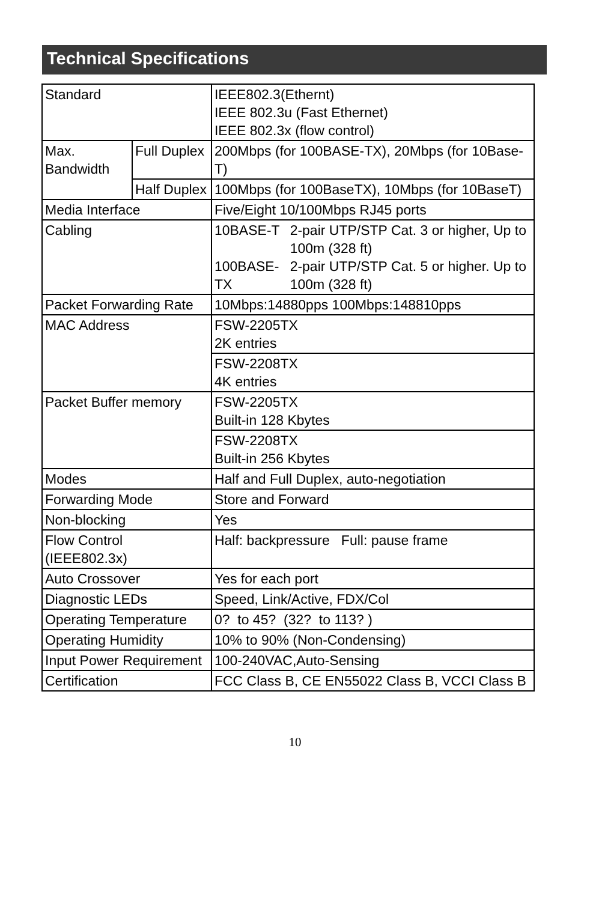Technical Specifications
| Standard | | IEEE802.3(Ethernt) IEEE 802.3u (Fast Ethernet) IEEE 802.3x (flow control) |
| Max. Bandwidth | Full Duplex | 200Mbps (for 100BASE-TX), 20Mbps (for 10Base-T) |
| | Half Duplex | 100Mbps (for 100BaseTX), 10Mbps (for 10BaseT) |
| Media Interface | | Five/Eight 10/100Mbps RJ45 ports |
| Cabling | | 10BASE-T 2-pair UTP/STP Cat. 3 or higher, Up to 100m (328 ft) 100BASE-TX 2-pair UTP/STP Cat. 5 or higher. Up to 100m (328 ft) |
| Packet Forwarding Rate | | 10Mbps:14880pps 100Mbps:148810pps |
| MAC Address | | FSW-2205TX 2K entries |
| | | FSW-2208TX 4K entries |
| Packet Buffer memory | | FSW-2205TX Built-in 128 Kbytes |
| | | FSW-2208TX Built-in 256 Kbytes |
| Modes | | Half and Full Duplex, auto-negotiation |
| Forwarding Mode | | Store and Forward |
| Non-blocking | | Yes |
| Flow Control (IEEE802.3x) | | Half: backpressure Full: pause frame |
| Auto Crossover | | Yes for each port |
| Diagnostic LEDs | | Speed, Link/Active, FDX/Col |
| Operating Temperature | | 0? to 45? (32? to 113? ) |
| Operating Humidity | | 10% to 90% (Non-Condensing) |
| Input Power Requirement | | 100-240VAC,Auto-Sensing |
| Certification | | FCC Class B, CE EN55022 Class B, VCCI Class B |
10